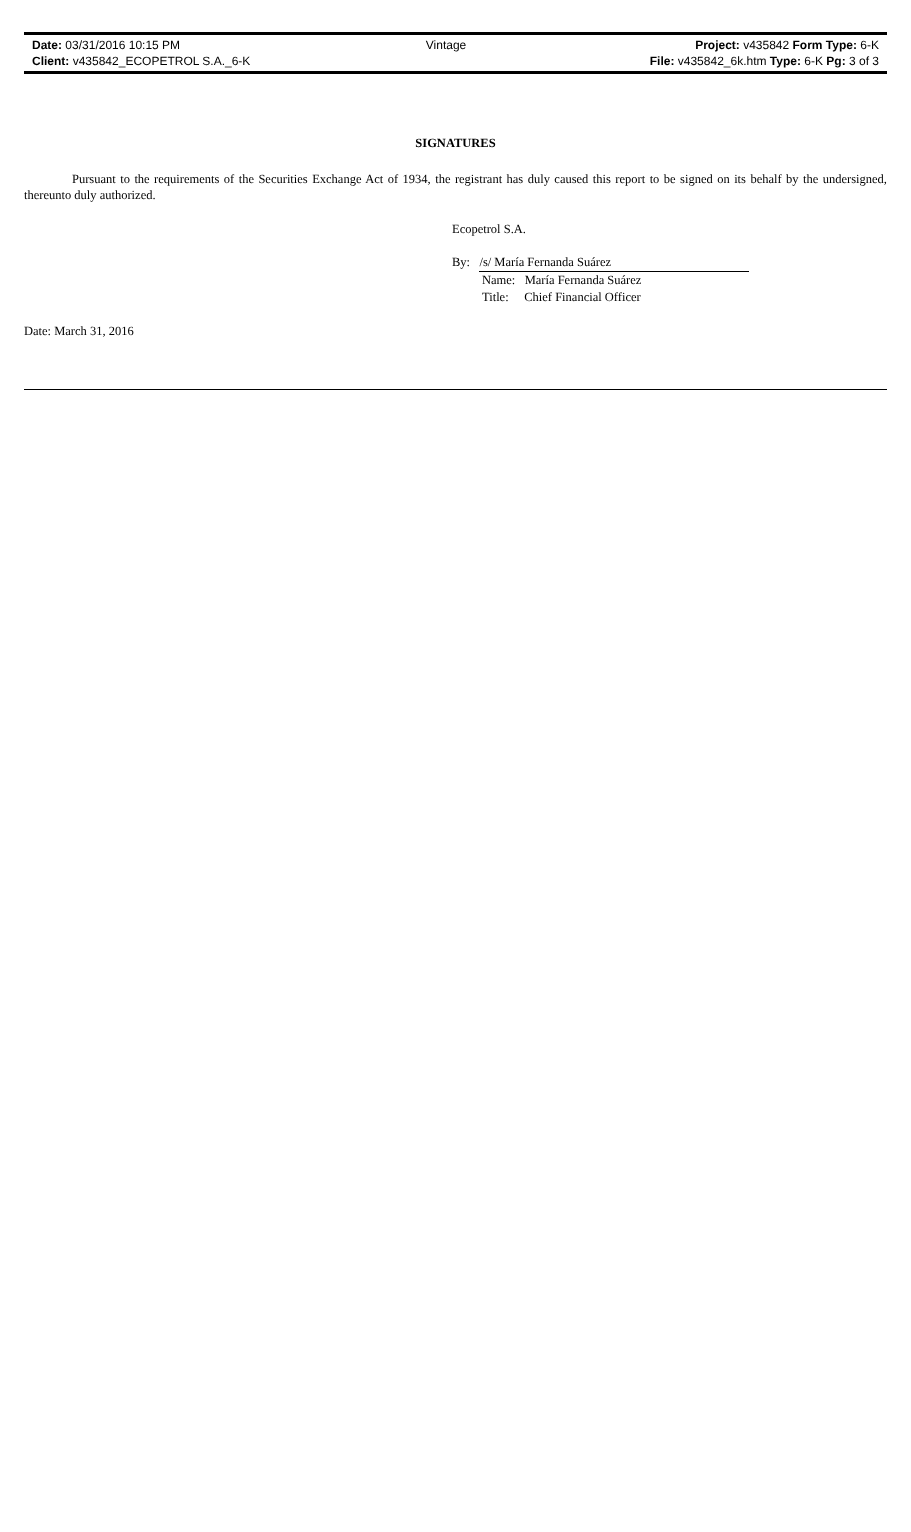| Date: 03/31/2016 10:15 PM | Vintage | Project: v435842 Form Type: 6-K |
| Client: v435842_ECOPETROL S.A._6-K | | File: v435842_6k.htm Type: 6-K Pg: 3 of 3 |
SIGNATURES
Pursuant to the requirements of the Securities Exchange Act of 1934, the registrant has duly caused this report to be signed on its behalf by the undersigned, thereunto duly authorized.
Ecopetrol S.A.
By: /s/ María Fernanda Suárez
Name: María Fernanda Suárez
Title: Chief Financial Officer
Date: March 31, 2016